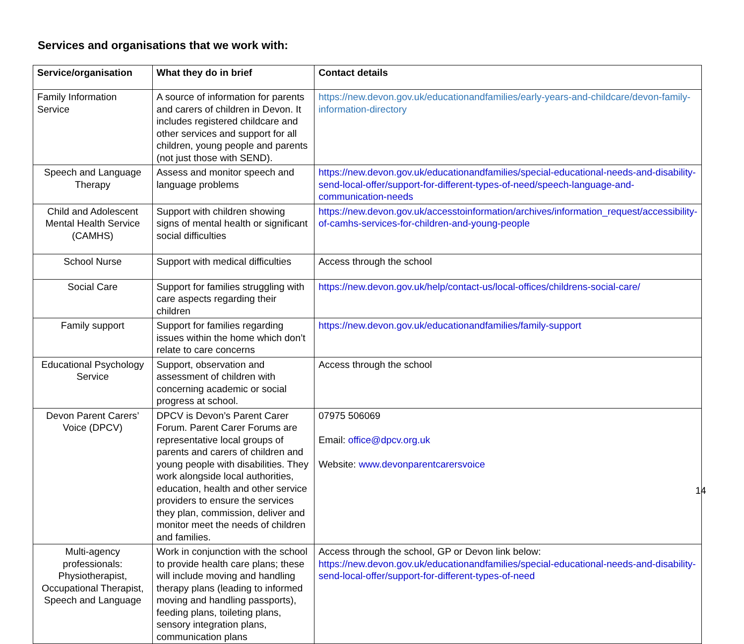Services and organisations that we work with:
| Service/organisation | What they do in brief | Contact details |
| --- | --- | --- |
| Family Information Service | A source of information for parents and carers of children in Devon. It includes registered childcare and other services and support for all children, young people and parents (not just those with SEND). | https://new.devon.gov.uk/educationandfamilies/early-years-and-childcare/devon-family-information-directory |
| Speech and Language Therapy | Assess and monitor speech and language problems | https://new.devon.gov.uk/educationandfamilies/special-educational-needs-and-disability-send-local-offer/support-for-different-types-of-need/speech-language-and-communication-needs |
| Child and Adolescent Mental Health Service (CAMHS) | Support with children showing signs of mental health or significant social difficulties | https://new.devon.gov.uk/accesstoinformation/archives/information_request/accessibility-of-camhs-services-for-children-and-young-people |
| School Nurse | Support with medical difficulties | Access through the school |
| Social Care | Support for families struggling with care aspects regarding their children | https://new.devon.gov.uk/help/contact-us/local-offices/childrens-social-care/ |
| Family support | Support for families regarding issues within the home which don’t relate to care concerns | https://new.devon.gov.uk/educationandfamilies/family-support |
| Educational Psychology Service | Support, observation and assessment of children with concerning academic or social progress at school. | Access through the school |
| Devon Parent Carers’ Voice (DPCV) | DPCV is Devon’s Parent Carer Forum. Parent Carer Forums are representative local groups of parents and carers of children and young people with disabilities. They work alongside local authorities, education, health and other service providers to ensure the services they plan, commission, deliver and monitor meet the needs of children and families. | 07975 506069 Email: office@dpcv.org.uk Website: www.devonparentcarersvoice |
| Multi-agency professionals: Physiotherapist, Occupational Therapist, Speech and Language | Work in conjunction with the school to provide health care plans; these will include moving and handling therapy plans (leading to informed moving and handling passports), feeding plans, toileting plans, sensory integration plans, communication plans | Access through the school, GP or Devon link below: https://new.devon.gov.uk/educationandfamilies/special-educational-needs-and-disability-send-local-offer/support-for-different-types-of-need |
14